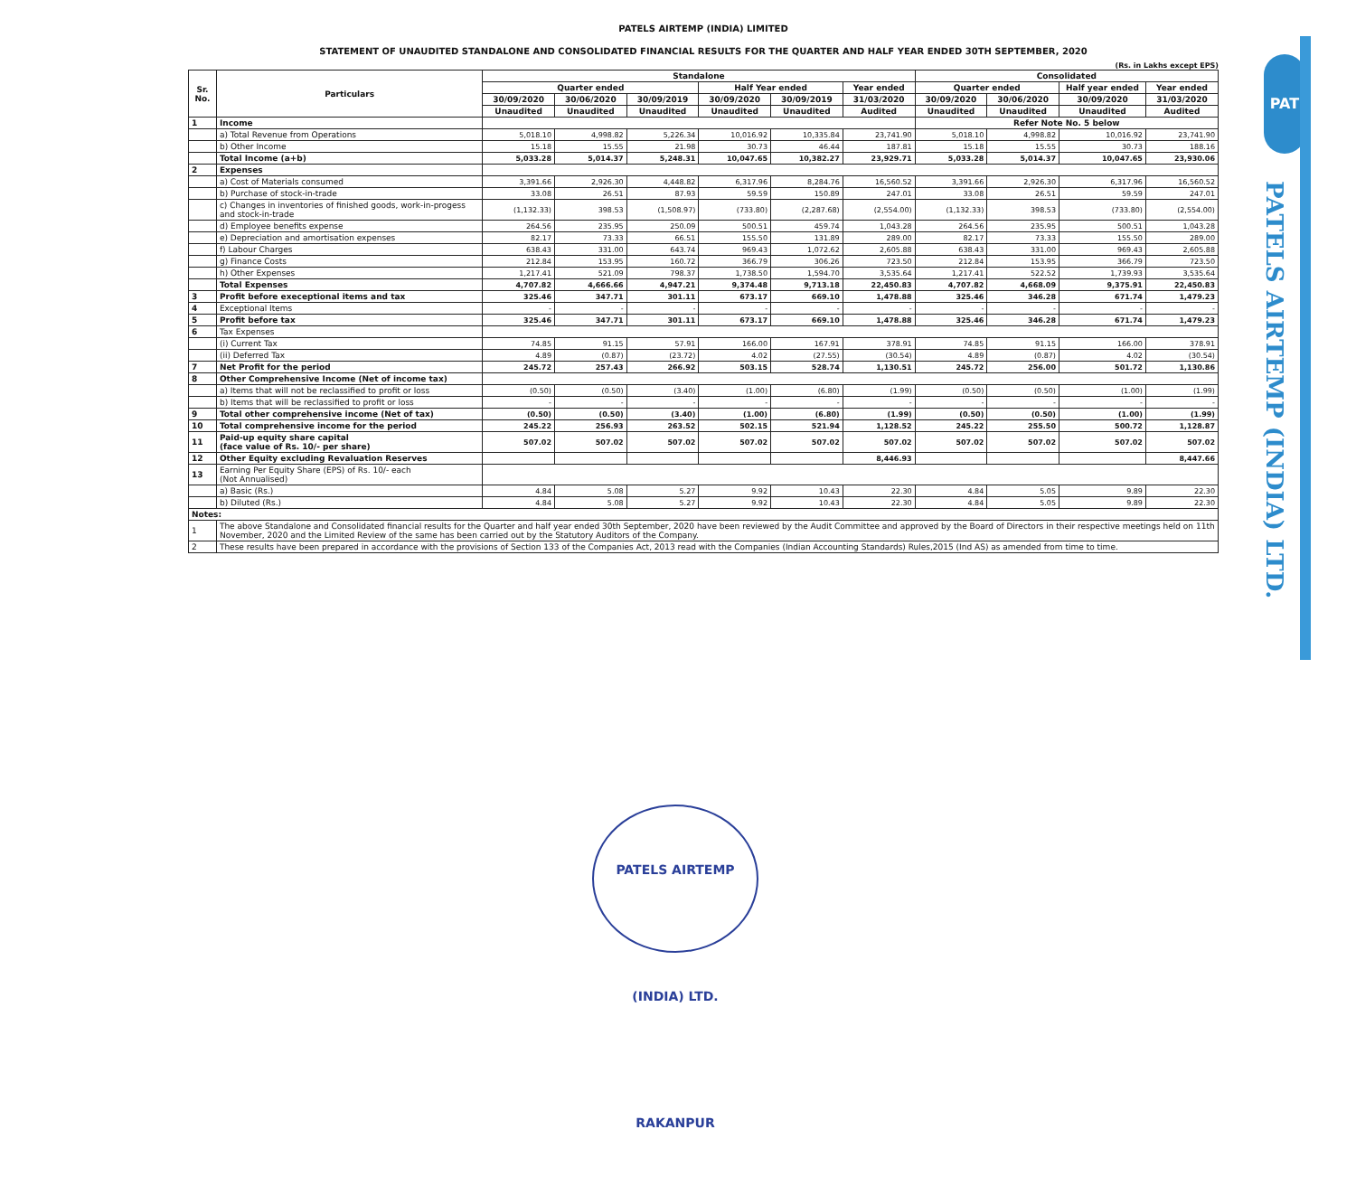PATELS AIRTEMP (INDIA) LIMITED
STATEMENT OF UNAUDITED STANDALONE AND CONSOLIDATED FINANCIAL RESULTS FOR THE QUARTER AND HALF YEAR ENDED 30TH SEPTEMBER, 2020
(Rs. in Lakhs except EPS)
| Sr. No. | Particulars | Standalone | | | | | | Consolidated | | | |
| --- | --- | --- | --- | --- | --- | --- | --- | --- | --- | --- | --- |
| | | Quarter ended | | | Half Year ended | | Year ended | Quarter ended | | Half year ended | Year ended |
| | | 30/09/2020 | 30/06/2020 | 30/09/2019 | 30/09/2020 | 30/09/2019 | 31/03/2020 | 30/09/2020 | 30/06/2020 | 30/09/2020 | 31/03/2020 |
| | | Unaudited | Unaudited | Unaudited | Unaudited | Unaudited | Audited | Unaudited | Unaudited | Unaudited | Audited |
| 1 | Income | | | | | | | Refer Note No. 5 below | | | |
| | a) Total Revenue from Operations | 5,018.10 | 4,998.82 | 5,226.34 | 10,016.92 | 10,335.84 | 23,741.90 | 5,018.10 | 4,998.82 | 10,016.92 | 23,741.90 |
| | b) Other Income | 15.18 | 15.55 | 21.98 | 30.73 | 46.44 | 187.81 | 15.18 | 15.55 | 30.73 | 188.16 |
| | Total Income (a+b) | 5,033.28 | 5,014.37 | 5,248.31 | 10,047.65 | 10,382.27 | 23,929.71 | 5,033.28 | 5,014.37 | 10,047.65 | 23,930.06 |
| 2 | Expenses | | | | | | | | | | |
| | a) Cost of Materials consumed | 3,391.66 | 2,926.30 | 4,448.82 | 6,317.96 | 8,284.76 | 16,560.52 | 3,391.66 | 2,926.30 | 6,317.96 | 16,560.52 |
| | b) Purchase of stock-in-trade | 33.08 | 26.51 | 87.93 | 59.59 | 150.89 | 247.01 | 33.08 | 26.51 | 59.59 | 247.01 |
| | c) Changes in inventories of finished goods, work-in-progess and stock-in-trade | (1,132.33) | 398.53 | (1,508.97) | (733.80) | (2,287.68) | (2,554.00) | (1,132.33) | 398.53 | (733.80) | (2,554.00) |
| | d) Employee benefits expense | 264.56 | 235.95 | 250.09 | 500.51 | 459.74 | 1,043.28 | 264.56 | 235.95 | 500.51 | 1,043.28 |
| | e) Depreciation and amortisation expenses | 82.17 | 73.33 | 66.51 | 155.50 | 131.89 | 289.00 | 82.17 | 73.33 | 155.50 | 289.00 |
| | f) Labour Charges | 638.43 | 331.00 | 643.74 | 969.43 | 1,072.62 | 2,605.88 | 638.43 | 331.00 | 969.43 | 2,605.88 |
| | g) Finance Costs | 212.84 | 153.95 | 160.72 | 366.79 | 306.26 | 723.50 | 212.84 | 153.95 | 366.79 | 723.50 |
| | h) Other Expenses | 1,217.41 | 521.09 | 798.37 | 1,738.50 | 1,594.70 | 3,535.64 | 1,217.41 | 522.52 | 1,739.93 | 3,535.64 |
| | Total Expenses | 4,707.82 | 4,666.66 | 4,947.21 | 9,374.48 | 9,713.18 | 22,450.83 | 4,707.82 | 4,668.09 | 9,375.91 | 22,450.83 |
| 3 | Profit before execeptional items and tax | 325.46 | 347.71 | 301.11 | 673.17 | 669.10 | 1,478.88 | 325.46 | 346.28 | 671.74 | 1,479.23 |
| 4 | Exceptional Items | - | - | - | - | - | - | - | - | - | - |
| 5 | Profit before tax | 325.46 | 347.71 | 301.11 | 673.17 | 669.10 | 1,478.88 | 325.46 | 346.28 | 671.74 | 1,479.23 |
| 6 | Tax Expenses | | | | | | | | | | |
| | (i) Current Tax | 74.85 | 91.15 | 57.91 | 166.00 | 167.91 | 378.91 | 74.85 | 91.15 | 166.00 | 378.91 |
| | (ii) Deferred Tax | 4.89 | (0.87) | (23.72) | 4.02 | (27.55) | (30.54) | 4.89 | (0.87) | 4.02 | (30.54) |
| 7 | Net Profit for the period | 245.72 | 257.43 | 266.92 | 503.15 | 528.74 | 1,130.51 | 245.72 | 256.00 | 501.72 | 1,130.86 |
| 8 | Other Comprehensive Income (Net of income tax) | | | | | | | | | | |
| | a) Items that will not be reclassified to profit or loss | (0.50) | (0.50) | (3.40) | (1.00) | (6.80) | (1.99) | (0.50) | (0.50) | (1.00) | (1.99) |
| | b) Items that will be reclassified to profit or loss | - | - | - | - | - | - | - | - | - | - |
| 9 | Total other comprehensive income (Net of tax) | (0.50) | (0.50) | (3.40) | (1.00) | (6.80) | (1.99) | (0.50) | (0.50) | (1.00) | (1.99) |
| 10 | Total comprehensive income for the period | 245.22 | 256.93 | 263.52 | 502.15 | 521.94 | 1,128.52 | 245.22 | 255.50 | 500.72 | 1,128.87 |
| 11 | Paid-up equity share capital (face value of Rs. 10/- per share) | 507.02 | 507.02 | 507.02 | 507.02 | 507.02 | 507.02 | 507.02 | 507.02 | 507.02 | 507.02 |
| 12 | Other Equity excluding Revaluation Reserves | | | | | | 8,446.93 | | | | 8,447.66 |
| 13 | Earning Per Equity Share (EPS) of Rs. 10/- each (Not Annualised) | | | | | | | | | | |
| | a) Basic (Rs.) | 4.84 | 5.08 | 5.27 | 9.92 | 10.43 | 22.30 | 4.84 | 5.05 | 9.89 | 22.30 |
| | b) Diluted (Rs.) | 4.84 | 5.08 | 5.27 | 9.92 | 10.43 | 22.30 | 4.84 | 5.05 | 9.89 | 22.30 |
| Notes: | | | | | | | | | | | |
| 1 | The above Standalone and Consolidated financial results for the Quarter and half year ended 30th September, 2020 have been reviewed by the Audit Committee and approved by the Board of Directors in their respective meetings held on 11th November, 2020 and the Limited Review of the same has been carried out by the Statutory Auditors of the Company. | | | | | | | | | | |
| 2 | These results have been prepared in accordance with the provisions of Section 133 of the Companies Act, 2013 read with the Companies (Indian Accounting Standards) Rules,2015 (Ind AS) as amended from time to time. | | | | | | | | | | |
PAT
PATELS AIRTEMP (INDIA) LTD.
PATELS AIRTEMP (INDIA) LTD. RAKANPUR